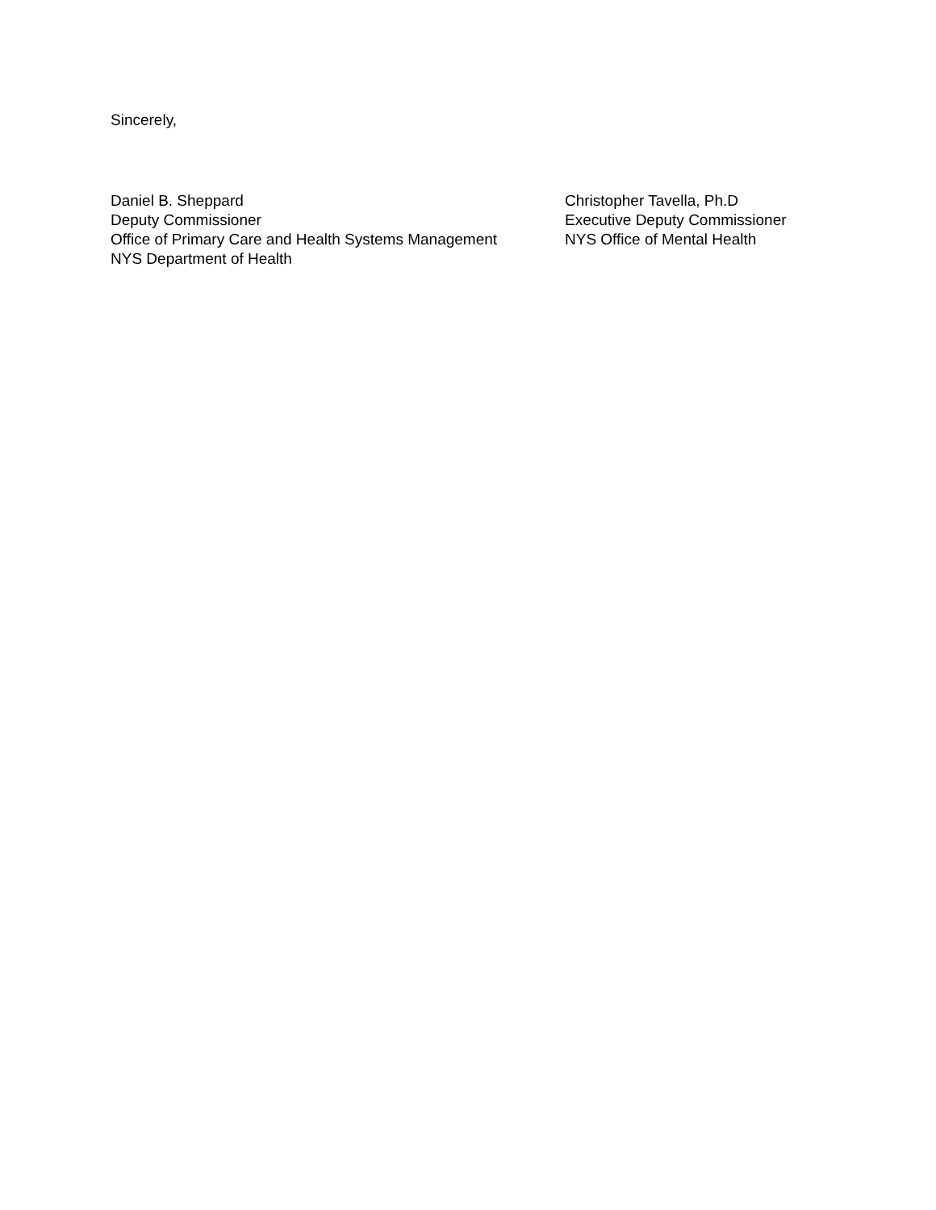Sincerely,
Daniel B. Sheppard
Deputy Commissioner
Office of Primary Care and Health Systems Management
NYS Department of Health
Christopher Tavella, Ph.D
Executive Deputy Commissioner
NYS Office of Mental Health